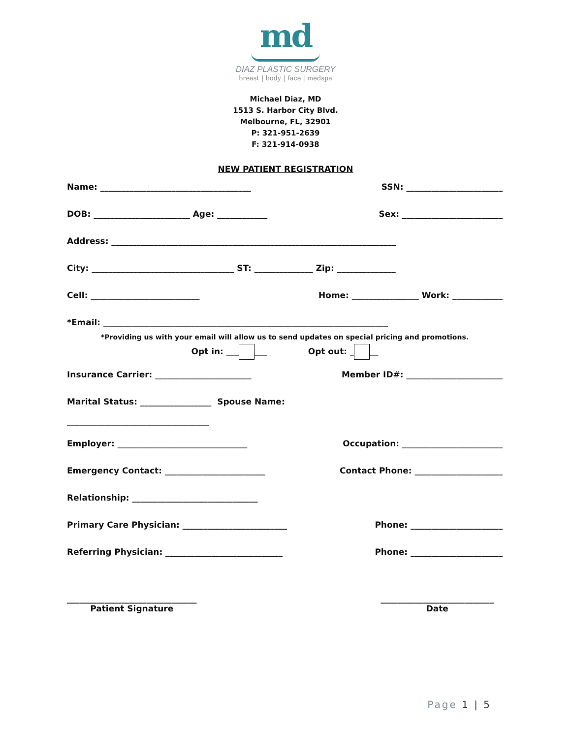md
DIAZ PLASTIC SURGERY
breast | body | face | medspa
Michael Diaz, MD
1513 S. Harbor City Blvd.
Melbourne, FL, 32901
P: 321-951-2639
F: 321-914-0938
NEW PATIENT REGISTRATION
Name: ____________________________________ SSN: _______________________
DOB: _______________________ Age: ____________ Sex: ________________________
Address: ____________________________________________________________________
City: __________________________________ ST: ______________ Zip: ______________
Cell: __________________________ Home: ________________ Work: ____________
*Email: ____________________________________________________________________
*Providing us with your email will allow us to send updates on special pricing and promotions.
Opt in: ___ ___ Opt out: _ __
Insurance Carrier: _______________________ Member ID#: _______________________
Marital Status: _________________ Spouse Name:
__________________________________
Employer: _______________________________ Occupation: ________________________
Emergency Contact: ________________________ Contact Phone: _____________________
Relationship: ______________________________
Primary Care Physician: _________________________ Phone: ______________________
Referring Physician: ____________________________ Phone: ______________________
_______________________________
Patient Signature
___________________________
Date
Page 1 | 5